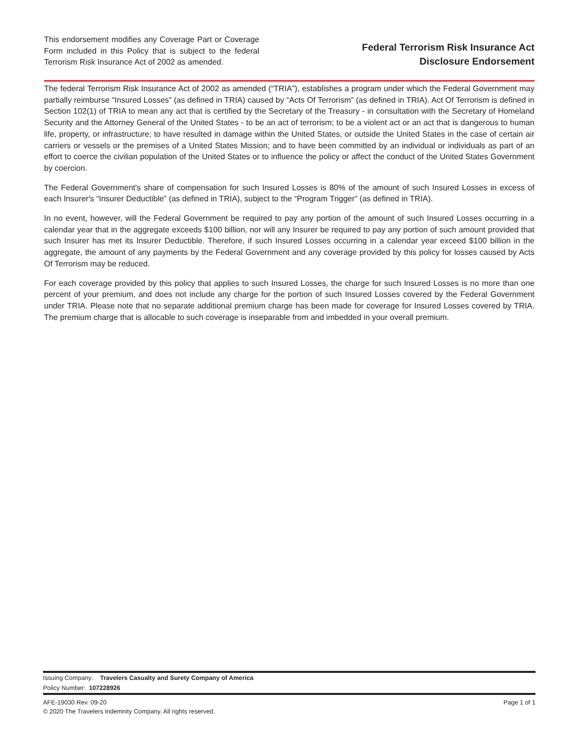This endorsement modifies any Coverage Part or Coverage Form included in this Policy that is subject to the federal Terrorism Risk Insurance Act of 2002 as amended.
Federal Terrorism Risk Insurance Act
Disclosure Endorsement
The federal Terrorism Risk Insurance Act of 2002 as amended (“TRIA”), establishes a program under which the Federal Government may partially reimburse “Insured Losses” (as defined in TRIA) caused by “Acts Of Terrorism” (as defined in TRIA). Act Of Terrorism is defined in Section 102(1) of TRIA to mean any act that is certified by the Secretary of the Treasury - in consultation with the Secretary of Homeland Security and the Attorney General of the United States - to be an act of terrorism; to be a violent act or an act that is dangerous to human life, property, or infrastructure; to have resulted in damage within the United States, or outside the United States in the case of certain air carriers or vessels or the premises of a United States Mission; and to have been committed by an individual or individuals as part of an effort to coerce the civilian population of the United States or to influence the policy or affect the conduct of the United States Government by coercion.
The Federal Government's share of compensation for such Insured Losses is 80% of the amount of such Insured Losses in excess of each Insurer's “Insurer Deductible” (as defined in TRIA), subject to the “Program Trigger” (as defined in TRIA).
In no event, however, will the Federal Government be required to pay any portion of the amount of such Insured Losses occurring in a calendar year that in the aggregate exceeds $100 billion, nor will any Insurer be required to pay any portion of such amount provided that such Insurer has met its Insurer Deductible. Therefore, if such Insured Losses occurring in a calendar year exceed $100 billion in the aggregate, the amount of any payments by the Federal Government and any coverage provided by this policy for losses caused by Acts Of Terrorism may be reduced.
For each coverage provided by this policy that applies to such Insured Losses, the charge for such Insured Losses is no more than one percent of your premium, and does not include any charge for the portion of such Insured Losses covered by the Federal Government under TRIA. Please note that no separate additional premium charge has been made for coverage for Insured Losses covered by TRIA. The premium charge that is allocable to such coverage is inseparable from and imbedded in your overall premium.
Issuing Company: Travelers Casualty and Surety Company of America
Policy Number: 107228926
AFE-19030 Rev. 09-20
© 2020 The Travelers Indemnity Company. All rights reserved.
Page 1 of 1